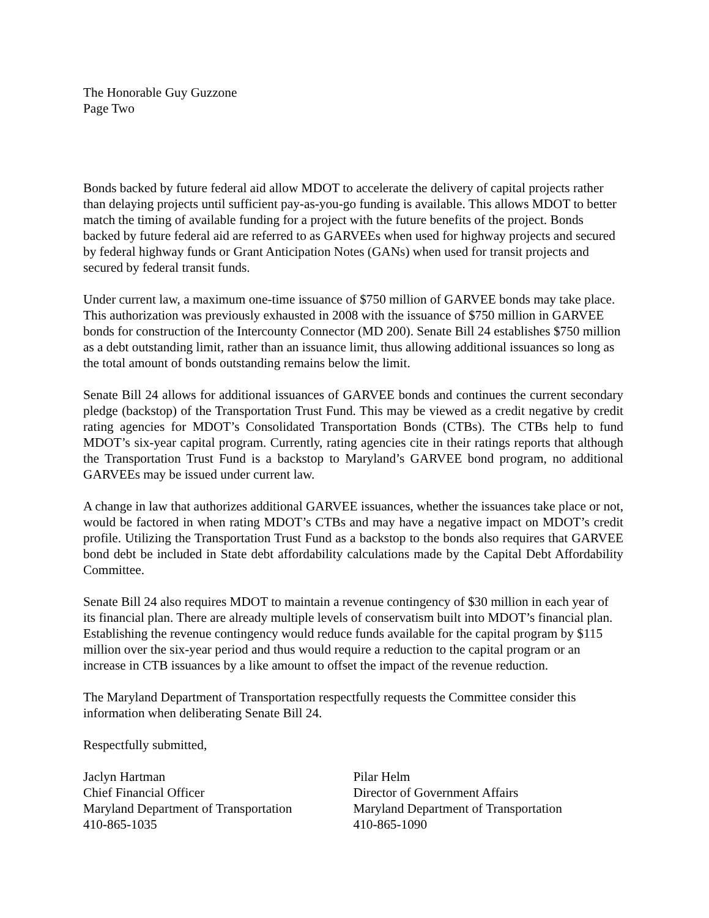The Honorable Guy Guzzone
Page Two
Bonds backed by future federal aid allow MDOT to accelerate the delivery of capital projects rather than delaying projects until sufficient pay-as-you-go funding is available. This allows MDOT to better match the timing of available funding for a project with the future benefits of the project. Bonds backed by future federal aid are referred to as GARVEEs when used for highway projects and secured by federal highway funds or Grant Anticipation Notes (GANs) when used for transit projects and secured by federal transit funds.
Under current law, a maximum one-time issuance of $750 million of GARVEE bonds may take place. This authorization was previously exhausted in 2008 with the issuance of $750 million in GARVEE bonds for construction of the Intercounty Connector (MD 200). Senate Bill 24 establishes $750 million as a debt outstanding limit, rather than an issuance limit, thus allowing additional issuances so long as the total amount of bonds outstanding remains below the limit.
Senate Bill 24 allows for additional issuances of GARVEE bonds and continues the current secondary pledge (backstop) of the Transportation Trust Fund. This may be viewed as a credit negative by credit rating agencies for MDOT’s Consolidated Transportation Bonds (CTBs). The CTBs help to fund MDOT’s six-year capital program. Currently, rating agencies cite in their ratings reports that although the Transportation Trust Fund is a backstop to Maryland’s GARVEE bond program, no additional GARVEEs may be issued under current law.
A change in law that authorizes additional GARVEE issuances, whether the issuances take place or not, would be factored in when rating MDOT’s CTBs and may have a negative impact on MDOT’s credit profile. Utilizing the Transportation Trust Fund as a backstop to the bonds also requires that GARVEE bond debt be included in State debt affordability calculations made by the Capital Debt Affordability Committee.
Senate Bill 24 also requires MDOT to maintain a revenue contingency of $30 million in each year of its financial plan. There are already multiple levels of conservatism built into MDOT’s financial plan. Establishing the revenue contingency would reduce funds available for the capital program by $115 million over the six-year period and thus would require a reduction to the capital program or an increase in CTB issuances by a like amount to offset the impact of the revenue reduction.
The Maryland Department of Transportation respectfully requests the Committee consider this information when deliberating Senate Bill 24.
Respectfully submitted,
Jaclyn Hartman
Chief Financial Officer
Maryland Department of Transportation
410-865-1035
Pilar Helm
Director of Government Affairs
Maryland Department of Transportation
410-865-1090